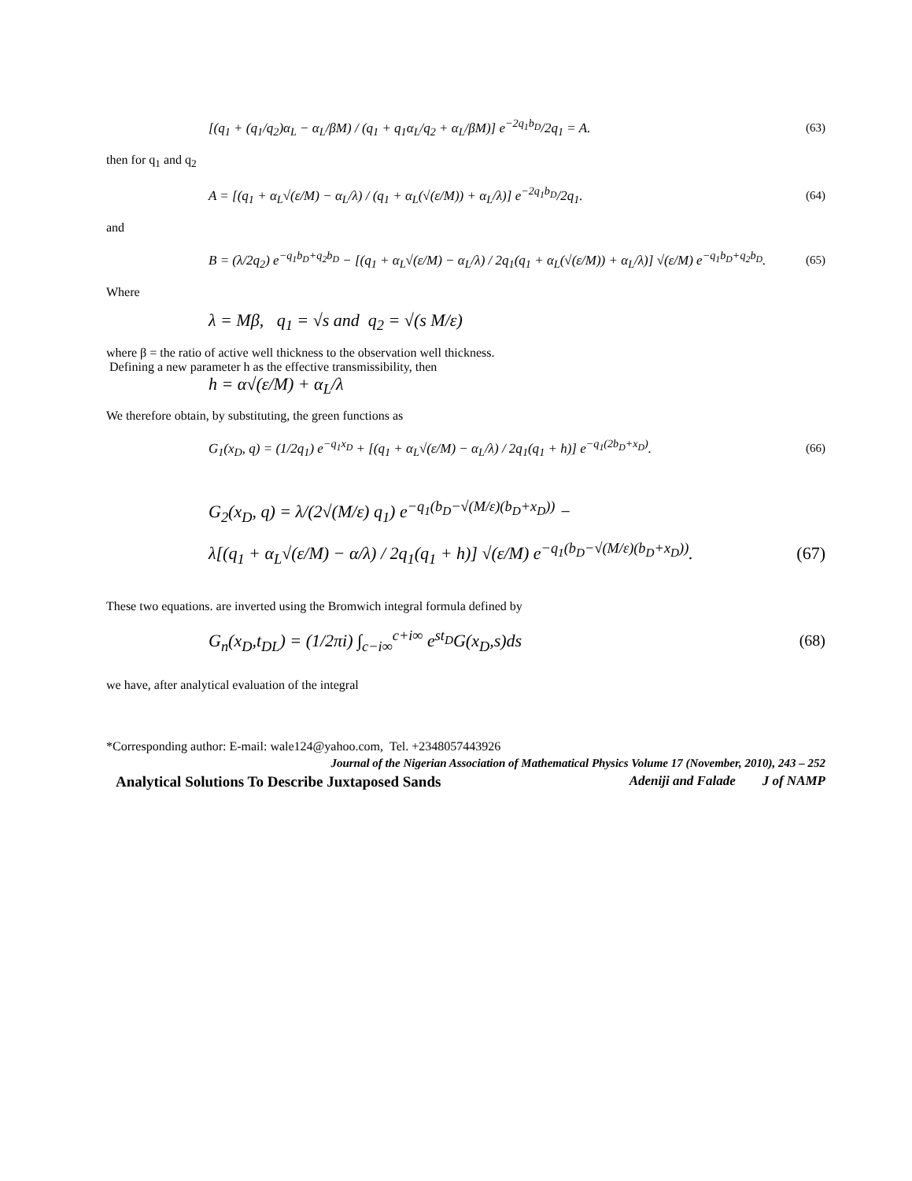[(q<sub>1</sub> + (q<sub>1</sub>/q<sub>2</sub>)α<sub>L</sub> − α<sub>L</sub>/βM) / (q<sub>1</sub> + q<sub>1</sub>α<sub>L</sub>/q<sub>2</sub> + α<sub>L</sub>/βM)] e<sup>−2q<sub>1</sub>b<sub>D</sub></sup>/2q<sub>1</sub> = A.
(63)
then for q<sub>1</sub> and q<sub>2</sub>
A = [(q<sub>1</sub> + α<sub>L</sub>√(ε/M) − α<sub>L</sub>/λ) / (q<sub>1</sub> + α<sub>L</sub>(√(ε/M)) + α<sub>L</sub>/λ)] e<sup>−2q<sub>1</sub>b<sub>D</sub></sup>/2q<sub>1</sub>.
(64)
and
B = (λ/2q<sub>2</sub>) e<sup>−q<sub>1</sub>b<sub>D</sub>+q<sub>2</sub>b<sub>D</sub></sup> − [(q<sub>1</sub> + α<sub>L</sub>√(ε/M) − α<sub>L</sub>/λ) / 2q<sub>1</sub>(q<sub>1</sub> + α<sub>L</sub>(√(ε/M)) + α<sub>L</sub>/λ)] √(ε/M) e<sup>−q<sub>1</sub>b<sub>D</sub>+q<sub>2</sub>b<sub>D</sub></sup>.
(65)
Where
λ = Mβ, q<sub>1</sub> = √s and q<sub>2</sub> = √(s M/ε)
where β = the ratio of active well thickness to the observation well thickness.
Defining a new parameter h as the effective transmissibility, then
h = α√(ε/M) + α<sub>L</sub>/λ
We therefore obtain, by substituting, the green functions as
G<sub>1</sub>(x<sub>D</sub>, q) = (1/2q<sub>1</sub>) e<sup>−q<sub>1</sub>x<sub>D</sub></sup> + [(q<sub>1</sub> + α<sub>L</sub>√(ε/M) − α<sub>L</sub>/λ) / 2q<sub>1</sub>(q<sub>1</sub> + h)] e<sup>−q<sub>1</sub>(2b<sub>D</sub>+x<sub>D</sub>)</sup>.
(66)
G<sub>2</sub>(x<sub>D</sub>, q) = λ/(2√(M/ε) q<sub>1</sub>) e<sup>−q<sub>1</sub>(b<sub>D</sub>−√(M/ε)(b<sub>D</sub>+x<sub>D</sub>))</sup> −
λ[(q<sub>1</sub> + α<sub>L</sub>√(ε/M) − α/λ) / 2q<sub>1</sub>(q<sub>1</sub> + h)] √(ε/M) e<sup>−q<sub>1</sub>(b<sub>D</sub>−√(M/ε)(b<sub>D</sub>+x<sub>D</sub>))</sup>.
(67)
These two equations. are inverted using the Bromwich integral formula defined by
G<sub>n</sub>(x<sub>D</sub>,t<sub>DL</sub>) = (1/2πi) ∫<sub>c−i∞</sub><sup>c+i∞</sup> e<sup>st<sub>D</sub></sup>G(x<sub>D</sub>,s)ds
(68)
we have, after analytical evaluation of the integral
*Corresponding author: E-mail: wale124@yahoo.com, Tel. +2348057443926
Journal of the Nigerian Association of Mathematical Physics Volume 17 (November, 2010), 243 – 252
Analytical Solutions To Describe Juxtaposed Sands Adeniji and Falade J of NAMP